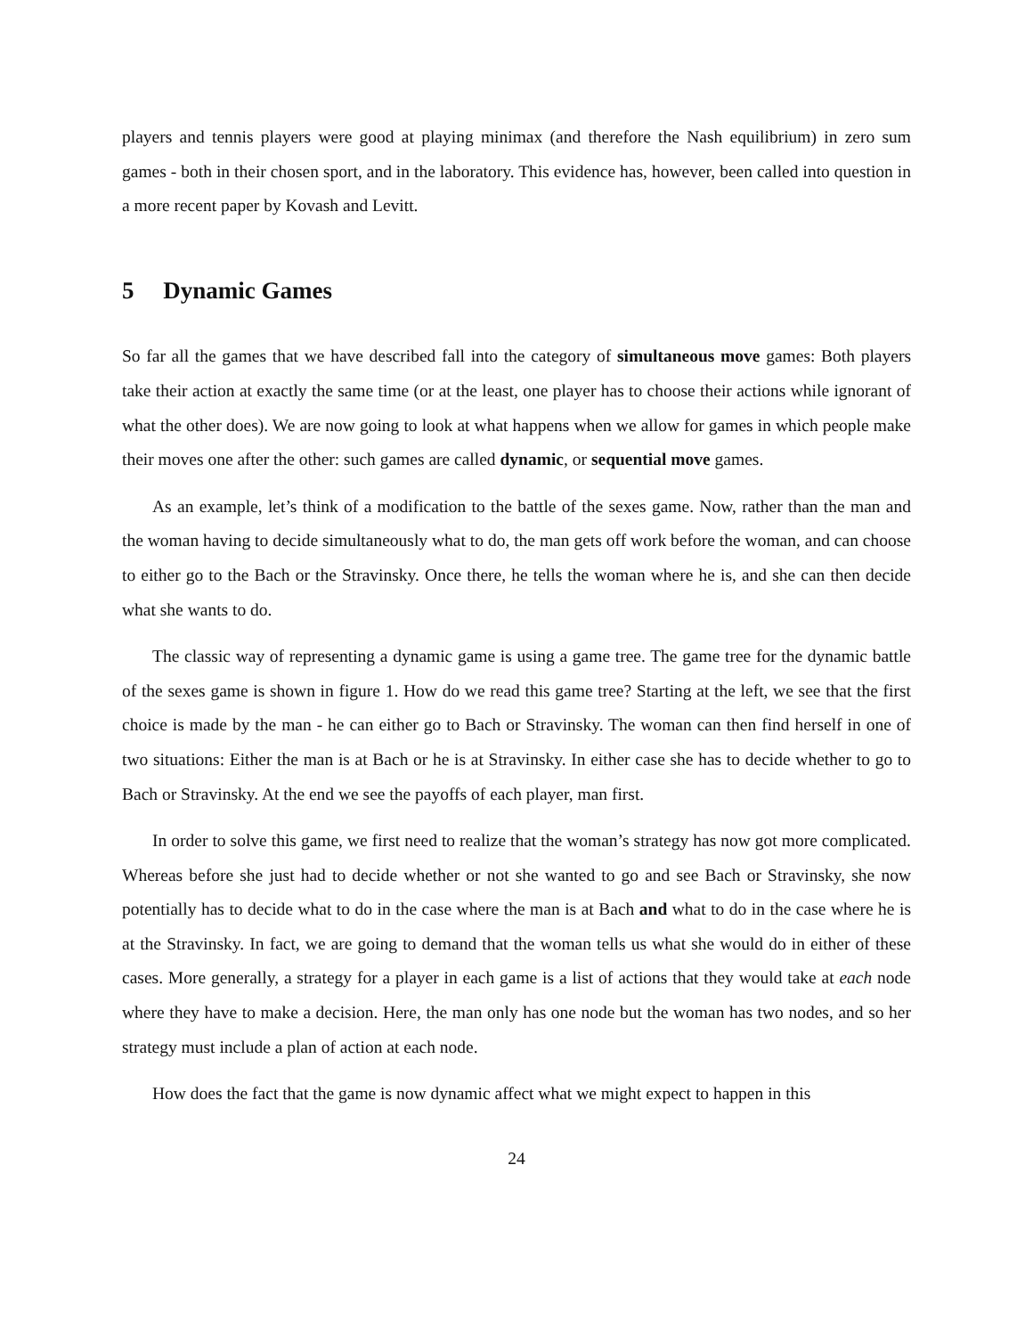players and tennis players were good at playing minimax (and therefore the Nash equilibrium) in zero sum games - both in their chosen sport, and in the laboratory. This evidence has, however, been called into question in a more recent paper by Kovash and Levitt.
5 Dynamic Games
So far all the games that we have described fall into the category of simultaneous move games: Both players take their action at exactly the same time (or at the least, one player has to choose their actions while ignorant of what the other does). We are now going to look at what happens when we allow for games in which people make their moves one after the other: such games are called dynamic, or sequential move games.
As an example, let’s think of a modification to the battle of the sexes game. Now, rather than the man and the woman having to decide simultaneously what to do, the man gets off work before the woman, and can choose to either go to the Bach or the Stravinsky. Once there, he tells the woman where he is, and she can then decide what she wants to do.
The classic way of representing a dynamic game is using a game tree. The game tree for the dynamic battle of the sexes game is shown in figure 1. How do we read this game tree? Starting at the left, we see that the first choice is made by the man - he can either go to Bach or Stravinsky. The woman can then find herself in one of two situations: Either the man is at Bach or he is at Stravinsky. In either case she has to decide whether to go to Bach or Stravinsky. At the end we see the payoffs of each player, man first.
In order to solve this game, we first need to realize that the woman’s strategy has now got more complicated. Whereas before she just had to decide whether or not she wanted to go and see Bach or Stravinsky, she now potentially has to decide what to do in the case where the man is at Bach and what to do in the case where he is at the Stravinsky. In fact, we are going to demand that the woman tells us what she would do in either of these cases. More generally, a strategy for a player in each game is a list of actions that they would take at each node where they have to make a decision. Here, the man only has one node but the woman has two nodes, and so her strategy must include a plan of action at each node.
How does the fact that the game is now dynamic affect what we might expect to happen in this
24